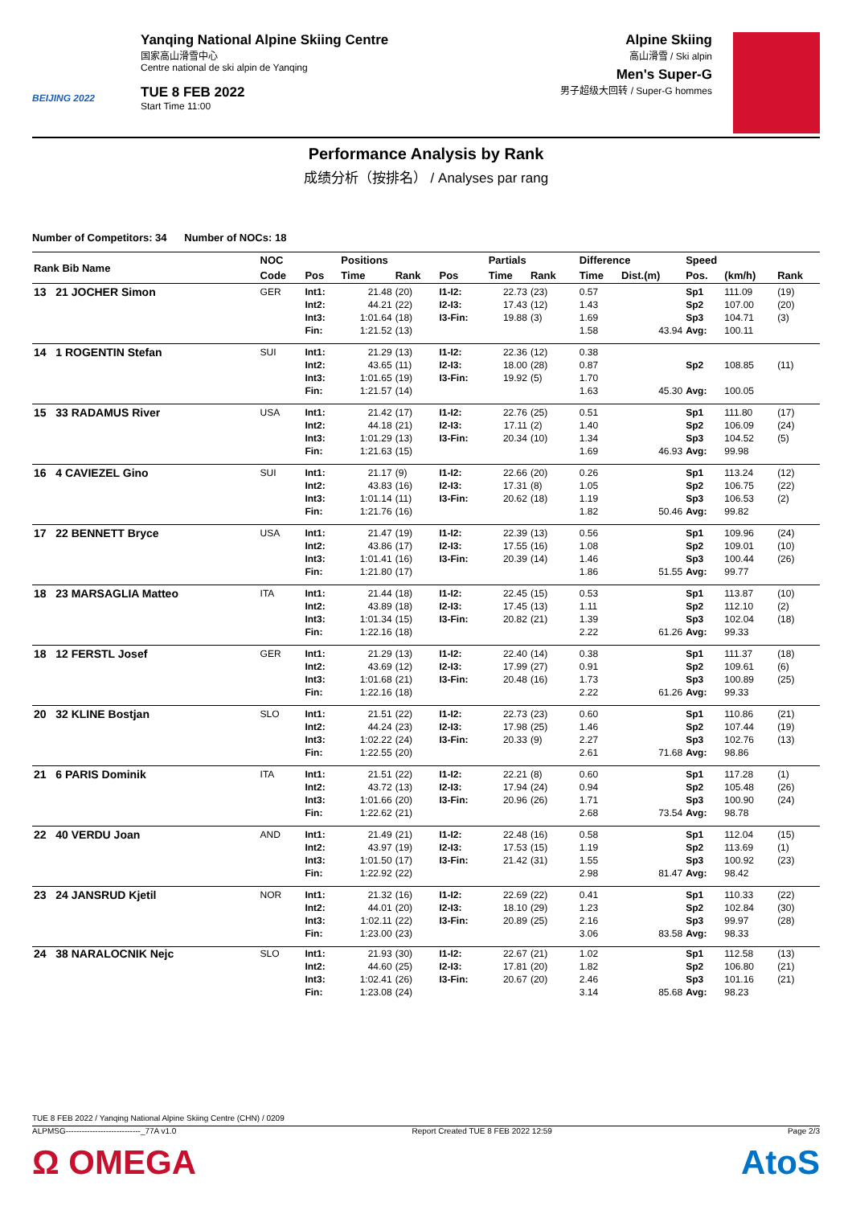BEIJING 2022
Yanqing National Alpine Skiing Centre
国家高山滑雪中心
Centre national de ski alpin de Yanqing
TUE 8 FEB 2022
Start Time 11:00
Alpine Skiing
高山滑雪 / Ski alpin
Men's Super-G
男子超级大回转 / Super-G hommes
Performance Analysis by Rank
成绩分析（按排名） / Analyses par rang
Number of Competitors: 34 Number of NOCs: 18
| Rank Bib Name | NOC | | Positions | | | Partials | | | Difference | | Speed | | |
| --- | --- | --- | --- | --- | --- | --- | --- | --- | --- | --- | --- | --- | --- |
| | Code | Pos | Time | Rank | Pos | Time | Rank | | Time | Dist.(m) | Pos. | (km/h) | Rank |
| 13 21 JOCHER Simon | GER | Int1: Int2: Int3: Fin: | 21.48 44.21 1:01.64 1:21.52 | (20) (22) (18) (13) | I1-I2: I2-I3: I3-Fin: | 22.73 17.43 19.88 | (23) (12) (3) | | 0.57 1.43 1.69 1.58 | 43.94 | Sp1 Sp2 Sp3 Avg: | 111.09 107.00 104.71 100.11 | (19) (20) (3) |
| 14 1 ROGENTIN Stefan | SUI | Int1: Int2: Int3: Fin: | 21.29 43.65 1:01.65 1:21.57 | (13) (11) (19) (14) | I1-I2: I2-I3: I3-Fin: | 22.36 18.00 19.92 | (12) (28) (5) | | 0.38 0.87 1.70 1.63 | 45.30 | Sp2 Avg: | 108.85 100.05 | (11) |
| 15 33 RADAMUS River | USA | Int1: Int2: Int3: Fin: | 21.42 44.18 1:01.29 1:21.63 | (17) (21) (13) (15) | I1-I2: I2-I3: I3-Fin: | 22.76 17.11 20.34 | (25) (2) (10) | | 0.51 1.40 1.34 1.69 | 46.93 | Sp1 Sp2 Sp3 Avg: | 111.80 106.09 104.52 99.98 | (17) (24) (5) |
| 16 4 CAVIEZEL Gino | SUI | Int1: Int2: Int3: Fin: | 21.17 43.83 1:01.14 1:21.76 | (9) (16) (11) (16) | I1-I2: I2-I3: I3-Fin: | 22.66 17.31 20.62 | (20) (8) (18) | | 0.26 1.05 1.19 1.82 | 50.46 | Sp1 Sp2 Sp3 Avg: | 113.24 106.75 106.53 99.82 | (12) (22) (2) |
| 17 22 BENNETT Bryce | USA | Int1: Int2: Int3: Fin: | 21.47 43.86 1:01.41 1:21.80 | (19) (17) (16) (17) | I1-I2: I2-I3: I3-Fin: | 22.39 17.55 20.39 | (13) (16) (14) | | 0.56 1.08 1.46 1.86 | 51.55 | Sp1 Sp2 Sp3 Avg: | 109.96 109.01 100.44 99.77 | (24) (10) (26) |
| 18 23 MARSAGLIA Matteo | ITA | Int1: Int2: Int3: Fin: | 21.44 43.89 1:01.34 1:22.16 | (18) (18) (15) (18) | I1-I2: I2-I3: I3-Fin: | 22.45 17.45 20.82 | (15) (13) (21) | | 0.53 1.11 1.39 2.22 | 61.26 | Sp1 Sp2 Sp3 Avg: | 113.87 112.10 102.04 99.33 | (10) (2) (18) |
| 18 12 FERSTL Josef | GER | Int1: Int2: Int3: Fin: | 21.29 43.69 1:01.68 1:22.16 | (13) (12) (21) (18) | I1-I2: I2-I3: I3-Fin: | 22.40 17.99 20.48 | (14) (27) (16) | | 0.38 0.91 1.73 2.22 | 61.26 | Sp1 Sp2 Sp3 Avg: | 111.37 109.61 100.89 99.33 | (18) (6) (25) |
| 20 32 KLINE Bostjan | SLO | Int1: Int2: Int3: Fin: | 21.51 44.24 1:02.22 1:22.55 | (22) (23) (24) (20) | I1-I2: I2-I3: I3-Fin: | 22.73 17.98 20.33 | (23) (25) (9) | | 0.60 1.46 2.27 2.61 | 71.68 | Sp1 Sp2 Sp3 Avg: | 110.86 107.44 102.76 98.86 | (21) (19) (13) |
| 21 6 PARIS Dominik | ITA | Int1: Int2: Int3: Fin: | 21.51 43.72 1:01.66 1:22.62 | (22) (13) (20) (21) | I1-I2: I2-I3: I3-Fin: | 22.21 17.94 20.96 | (8) (24) (26) | | 0.60 0.94 1.71 2.68 | 73.54 | Sp1 Sp2 Sp3 Avg: | 117.28 105.48 100.90 98.78 | (1) (26) (24) |
| 22 40 VERDU Joan | AND | Int1: Int2: Int3: Fin: | 21.49 43.97 1:01.50 1:22.92 | (21) (19) (17) (22) | I1-I2: I2-I3: I3-Fin: | 22.48 17.53 21.42 | (16) (15) (31) | | 0.58 1.19 1.55 2.98 | 81.47 | Sp1 Sp2 Sp3 Avg: | 112.04 113.69 100.92 98.42 | (15) (1) (23) |
| 23 24 JANSRUD Kjetil | NOR | Int1: Int2: Int3: Fin: | 21.32 44.01 1:02.11 1:23.00 | (16) (20) (22) (23) | I1-I2: I2-I3: I3-Fin: | 22.69 18.10 20.89 | (22) (29) (25) | | 0.41 1.23 2.16 3.06 | 83.58 | Sp1 Sp2 Sp3 Avg: | 110.33 102.84 99.97 98.33 | (22) (30) (28) |
| 24 38 NARALOCNIK Nejc | SLO | Int1: Int2: Int3: Fin: | 21.93 44.60 1:02.41 1:23.08 | (30) (25) (26) (24) | I1-I2: I2-I3: I3-Fin: | 22.67 17.81 20.67 | (21) (20) (20) | | 1.02 1.82 2.46 3.14 | 85.68 | Sp1 Sp2 Sp3 Avg: | 112.58 106.80 101.16 98.23 | (13) (21) (21) |
TUE 8 FEB 2022 / Yanqing National Alpine Skiing Centre (CHN) / 0209
ALPMSG----------------------------_77A v1.0 Report Created TUE 8 FEB 2022 12:59 Page 2/3
Ω OMEGA AtoS